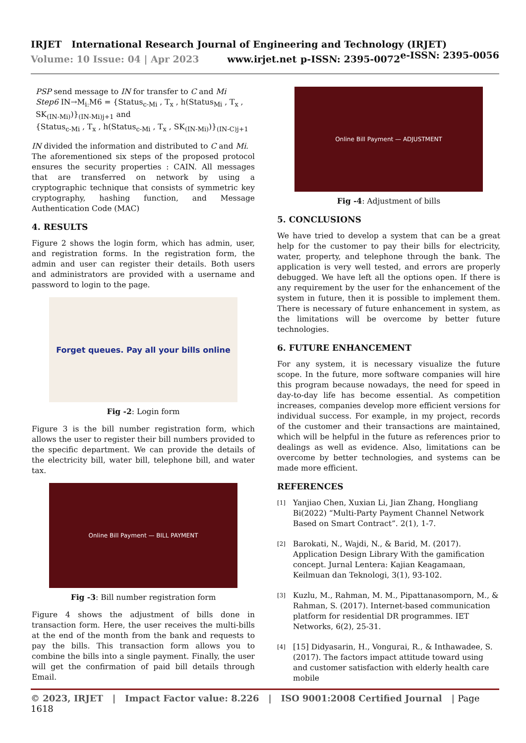IRJET International Research Journal of Engineering and Technology (IRJET) e-ISSN: 2395-0056
Volume: 10 Issue: 04 | Apr 2023 www.irjet.net p-ISSN: 2395-0072
PSP send message to IN for transfer to C and Mi
Step6 IN→M<sub>i:</sub>M6 = {Status<sub>c-Mi</sub> , T<sub>x</sub> , h(Status<sub>Mi</sub> , T<sub>x</sub> , SK<sub>(IN-Mi)</sub>)}<sub>(IN-Mi)j+1</sub> and
{Status<sub>c-Mi</sub> , T<sub>x</sub> , h(Status<sub>c-Mi</sub> , T<sub>x</sub> , SK<sub>(IN-Mi)</sub>)}<sub>(IN-C)j+1</sub>
IN divided the information and distributed to C and Mi.
The aforementioned six steps of the proposed protocol ensures the security properties : CAIN. All messages that are transferred on network by using a cryptographic technique that consists of symmetric key cryptography, hashing function, and Message Authentication Code (MAC)
4. RESULTS
Figure 2 shows the login form, which has admin, user, and registration forms. In the registration form, the admin and user can register their details. Both users and administrators are provided with a username and password to login to the page.
Forget queues. Pay all your bills online
Fig -2: Login form
Figure 3 is the bill number registration form, which allows the user to register their bill numbers provided to the specific department. We can provide the details of the electricity bill, water bill, telephone bill, and water tax.
Online Bill Payment — BILL PAYMENT
Fig -3: Bill number registration form
Figure 4 shows the adjustment of bills done in transaction form. Here, the user receives the multi-bills at the end of the month from the bank and requests to pay the bills. This transaction form allows you to combine the bills into a single payment. Finally, the user will get the confirmation of paid bill details through Email.
Online Bill Payment — ADJUSTMENT
Fig -4: Adjustment of bills
5. CONCLUSIONS
We have tried to develop a system that can be a great help for the customer to pay their bills for electricity, water, property, and telephone through the bank. The application is very well tested, and errors are properly debugged. We have left all the options open. If there is any requirement by the user for the enhancement of the system in future, then it is possible to implement them. There is necessary of future enhancement in system, as the limitations will be overcome by better future technologies.
6. FUTURE ENHANCEMENT
For any system, it is necessary visualize the future scope. In the future, more software companies will hire this program because nowadays, the need for speed in day-to-day life has become essential. As competition increases, companies develop more efficient versions for individual success. For example, in my project, records of the customer and their transactions are maintained, which will be helpful in the future as references prior to dealings as well as evidence. Also, limitations can be overcome by better technologies, and systems can be made more efficient.
REFERENCES
[1]
Yanjiao Chen, Xuxian Li, Jian Zhang, Hongliang Bi(2022) “Multi-Party Payment Channel Network Based on Smart Contract”. 2(1), 1-7.
[2]
Barokati, N., Wajdi, N., & Barid, M. (2017). Application Design Library With the gamification concept. Jurnal Lentera: Kajian Keagamaan, Keilmuan dan Teknologi, 3(1), 93-102.
[3]
Kuzlu, M., Rahman, M. M., Pipattanasomporn, M., & Rahman, S. (2017). Internet-based communication platform for residential DR programmes. IET Networks, 6(2), 25-31.
[4]
[15] Didyasarin, H., Vongurai, R., & Inthawadee, S. (2017). The factors impact attitude toward using and customer satisfaction with elderly health care mobile
© 2023, IRJET | Impact Factor value: 8.226 | ISO 9001:2008 Certified Journal | Page 1618